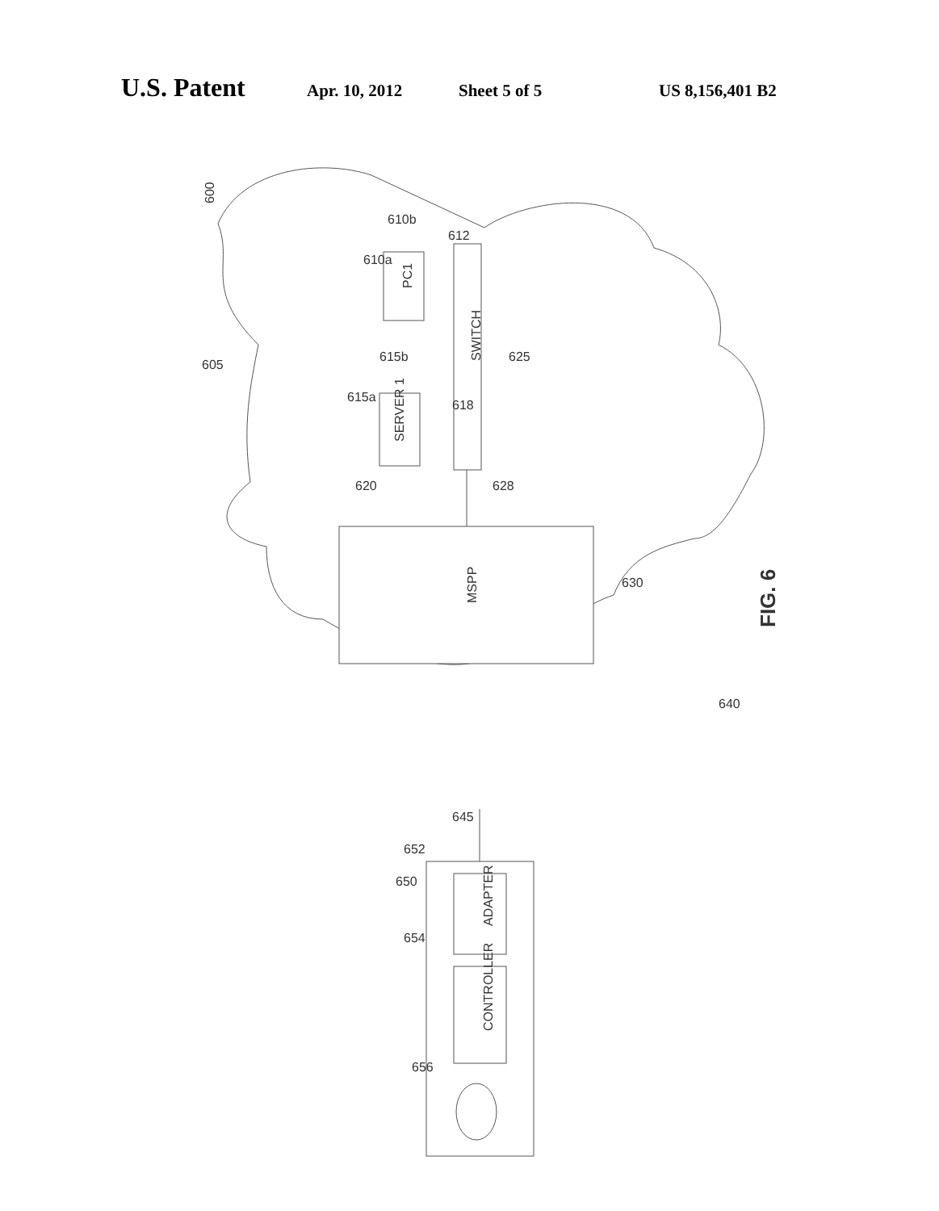U.S. Patent Apr. 10, 2012 Sheet 5 of 5 US 8,156,401 B2
600
PC1
SWITCH
SERVER 1
MSPP
ADAPTER
CONTROLLER
FIG. 6
605
610a
610b
612
615a
615b
618
620
625
628
630
640
645
650
652
654
656